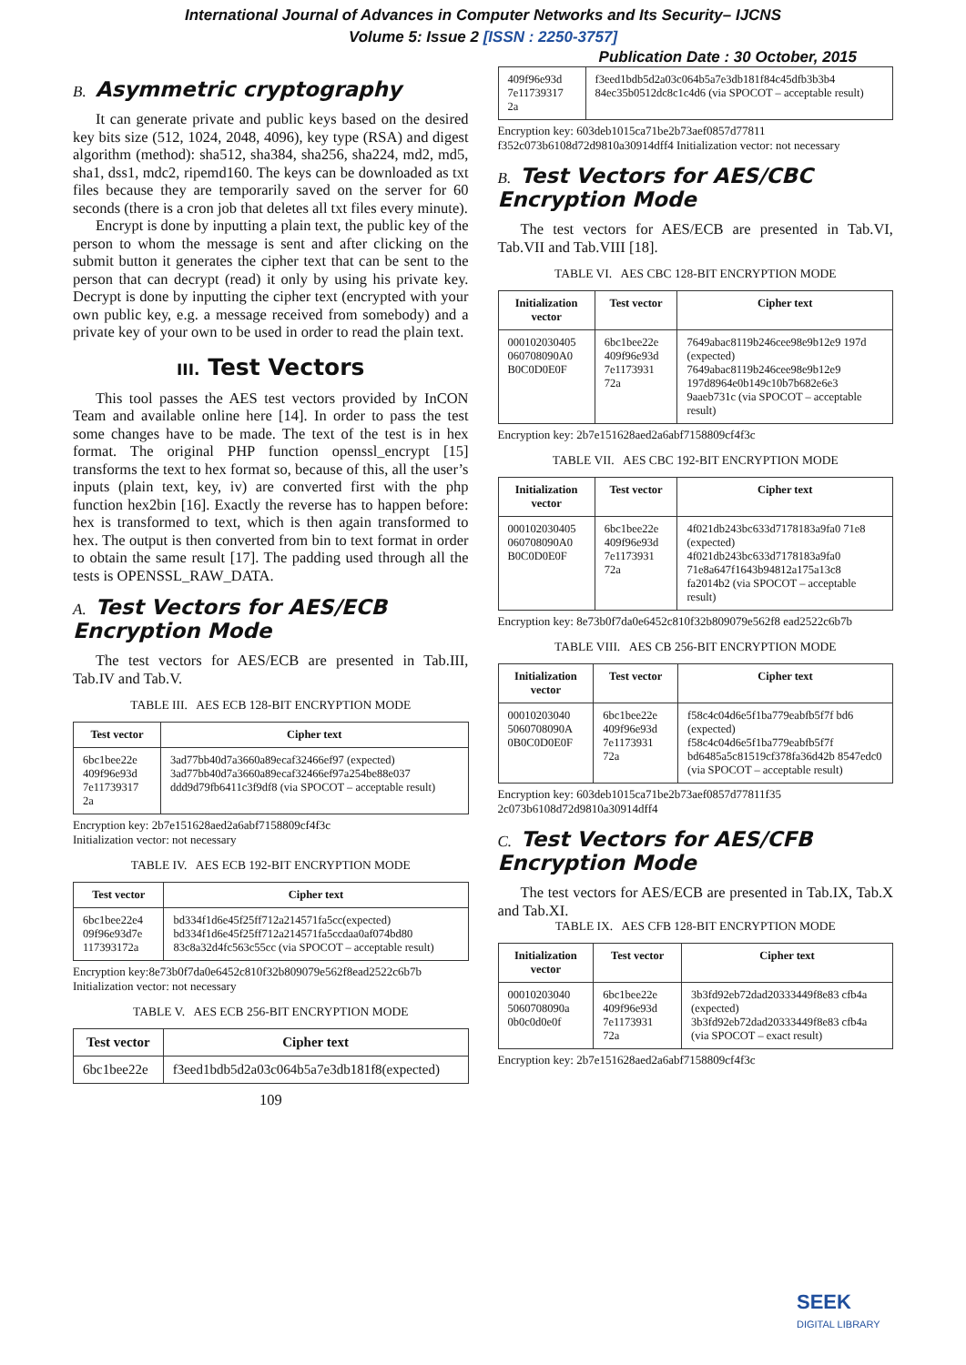International Journal of Advances in Computer Networks and Its Security– IJCNS
Volume 5: Issue 2 [ISSN : 2250-3757]
Publication Date : 30 October, 2015
B. Asymmetric cryptography
It can generate private and public keys based on the desired key bits size (512, 1024, 2048, 4096), key type (RSA) and digest algorithm (method): sha512, sha384, sha256, sha224, md2, md5, sha1, dss1, mdc2, ripemd160. The keys can be downloaded as txt files because they are temporarily saved on the server for 60 seconds (there is a cron job that deletes all txt files every minute).
Encrypt is done by inputting a plain text, the public key of the person to whom the message is sent and after clicking on the submit button it generates the cipher text that can be sent to the person that can decrypt (read) it only by using his private key. Decrypt is done by inputting the cipher text (encrypted with your own public key, e.g. a message received from somebody) and a private key of your own to be used in order to read the plain text.
III. Test Vectors
This tool passes the AES test vectors provided by InCON Team and available online here [14]. In order to pass the test some changes have to be made. The text of the test is in hex format. The original PHP function openssl_encrypt [15] transforms the text to hex format so, because of this, all the user’s inputs (plain text, key, iv) are converted first with the php function hex2bin [16]. Exactly the reverse has to happen before: hex is transformed to text, which is then again transformed to hex. The output is then converted from bin to text format in order to obtain the same result [17]. The padding used through all the tests is OPENSSL_RAW_DATA.
A. Test Vectors for AES/ECB Encryption Mode
The test vectors for AES/ECB are presented in Tab.III, Tab.IV and Tab.V.
TABLE III. AES ECB 128-BIT ENCRYPTION MODE
| Test vector | Cipher text |
| --- | --- |
| 6bc1bee22e 409f96e93d 7e11739317 2a | 3ad77bb40d7a3660a89ecaf32466ef97 (expected) 3ad77bb40d7a3660a89ecaf32466ef97a254be88e037 ddd9d79fb6411c3f9df8 (via SPOCOT – acceptable result) |
Encryption key: 2b7e151628aed2a6abf7158809cf4f3c
Initialization vector: not necessary
TABLE IV. AES ECB 192-BIT ENCRYPTION MODE
| Test vector | Cipher text |
| --- | --- |
| 6bc1bee22e4 09f96e93d7e 117393172a | bd334f1d6e45f25ff712a214571fa5cc(expected) bd334f1d6e45f25ff712a214571fa5ccdaa0af074bd80 83c8a32d4fc563c55cc (via SPOCOT – acceptable result) |
Encryption key:8e73b0f7da0e6452c810f32b809079e562f8ead2522c6b7b
Initialization vector: not necessary
TABLE V. AES ECB 256-BIT ENCRYPTION MODE
| Test vector | Cipher text |
| --- | --- |
| 6bc1bee22e | f3eed1bdb5d2a03c064b5a7e3db181f8(expected) |
109
| 409f96e93d 7e11739317 2a | f3eed1bdb5d2a03c064b5a7e3db181f84c45dfb3b3b4 84ec35b0512dc8c1c4d6 (via SPOCOT – acceptable result) |
Encryption key: 603deb1015ca71be2b73aef0857d77811 f352c073b6108d72d9810a30914dff4 Initialization vector: not necessary
B. Test Vectors for AES/CBC Encryption Mode
The test vectors for AES/ECB are presented in Tab.VI, Tab.VII and Tab.VIII [18].
TABLE VI. AES CBC 128-BIT ENCRYPTION MODE
| Initialization vector | Test vector | Cipher text |
| --- | --- | --- |
| 000102030405 060708090A0 B0C0D0E0F | 6bc1bee22e 409f96e93d 7e1173931 72a | 7649abac8119b246cee98e9b12e9 197d (expected) 7649abac8119b246cee98e9b12e9 197d8964e0b149c10b7b682e6e3 9aaeb731c (via SPOCOT – acceptable result) |
Encryption key: 2b7e151628aed2a6abf7158809cf4f3c
TABLE VII. AES CBC 192-BIT ENCRYPTION MODE
| Initialization vector | Test vector | Cipher text |
| --- | --- | --- |
| 000102030405 060708090A0 B0C0D0E0F | 6bc1bee22e 409f96e93d 7e1173931 72a | 4f021db243bc633d7178183a9fa0 71e8 (expected) 4f021db243bc633d7178183a9fa0 71e8a647f1643b94812a175a13c8 fa2014b2 (via SPOCOT – acceptable result) |
Encryption key: 8e73b0f7da0e6452c810f32b809079e562f8 ead2522c6b7b
TABLE VIII. AES CB 256-BIT ENCRYPTION MODE
| Initialization vector | Test vector | Cipher text |
| --- | --- | --- |
| 00010203040 5060708090A 0B0C0D0E0F | 6bc1bee22e 409f96e93d 7e1173931 72a | f58c4c04d6e5f1ba779eabfb5f7f bd6 (expected) f58c4c04d6e5f1ba779eabfb5f7f bd6485a5c81519cf378fa36d42b 8547edc0 (via SPOCOT – acceptable result) |
Encryption key: 603deb1015ca71be2b73aef0857d77811f35 2c073b6108d72d9810a30914dff4
C. Test Vectors for AES/CFB Encryption Mode
The test vectors for AES/ECB are presented in Tab.IX, Tab.X and Tab.XI.
TABLE IX. AES CFB 128-BIT ENCRYPTION MODE
| Initialization vector | Test vector | Cipher text |
| --- | --- | --- |
| 00010203040 5060708090a 0b0c0d0e0f | 6bc1bee22e 409f96e93d 7e1173931 72a | 3b3fd92eb72dad20333449f8e83 cfb4a (expected) 3b3fd92eb72dad20333449f8e83 cfb4a (via SPOCOT – exact result) |
Encryption key: 2b7e151628aed2a6abf7158809cf4f3c
SEEK
DIGITAL LIBRARY